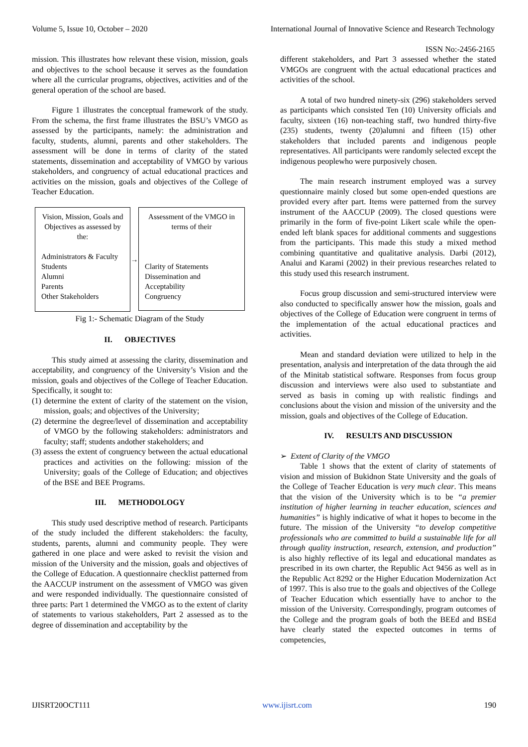Volume 5, Issue 10, October – 2020
International Journal of Innovative Science and Research Technology
ISSN No:-2456-2165
mission. This illustrates how relevant these vision, mission, goals and objectives to the school because it serves as the foundation where all the curricular programs, objectives, activities and of the general operation of the school are based.
Figure 1 illustrates the conceptual framework of the study. From the schema, the first frame illustrates the BSU’s VMGO as assessed by the participants, namely: the administration and faculty, students, alumni, parents and other stakeholders. The assessment will be done in terms of clarity of the stated statements, dissemination and acceptability of VMGO by various stakeholders, and congruency of actual educational practices and activities on the mission, goals and objectives of the College of Teacher Education.
Vision, Mission, Goals and Objectives as assessed by the:
Administrators & Faculty
Students
Alumni
Parents
Other Stakeholders
→
Assessment of the VMGO in terms of their
Clarity of Statements
Dissemination and
Acceptability
Congruency
Fig 1:- Schematic Diagram of the Study
II. OBJECTIVES
This study aimed at assessing the clarity, dissemination and acceptability, and congruency of the University’s Vision and the mission, goals and objectives of the College of Teacher Education. Specifically, it sought to:
(1) determine the extent of clarity of the statement on the vision, mission, goals; and objectives of the University;
(2) determine the degree/level of dissemination and acceptability of VMGO by the following stakeholders: administrators and faculty; staff; students andother stakeholders; and
(3) assess the extent of congruency between the actual educational practices and activities on the following: mission of the University; goals of the College of Education; and objectives of the BSE and BEE Programs.
III. METHODOLOGY
This study used descriptive method of research. Participants of the study included the different stakeholders: the faculty, students, parents, alumni and community people. They were gathered in one place and were asked to revisit the vision and mission of the University and the mission, goals and objectives of the College of Education. A questionnaire checklist patterned from the AACCUP instrument on the assessment of VMGO was given and were responded individually. The questionnaire consisted of three parts: Part 1 determined the VMGO as to the extent of clarity of statements to various stakeholders, Part 2 assessed as to the degree of dissemination and acceptability by the
different stakeholders, and Part 3 assessed whether the stated VMGOs are congruent with the actual educational practices and activities of the school.
A total of two hundred ninety-six (296) stakeholders served as participants which consisted Ten (10) University officials and faculty, sixteen (16) non-teaching staff, two hundred thirty-five (235) students, twenty (20)alumni and fifteen (15) other stakeholders that included parents and indigenous people representatives. All participants were randomly selected except the indigenous peoplewho were purposively chosen.
The main research instrument employed was a survey questionnaire mainly closed but some open-ended questions are provided every after part. Items were patterned from the survey instrument of the AACCUP (2009). The closed questions were primarily in the form of five-point Likert scale while the open-ended left blank spaces for additional comments and suggestions from the participants. This made this study a mixed method combining quantitative and qualitative analysis. Darbi (2012), Analui and Karami (2002) in their previous researches related to this study used this research instrument.
Focus group discussion and semi-structured interview were also conducted to specifically answer how the mission, goals and objectives of the College of Education were congruent in terms of the implementation of the actual educational practices and activities.
Mean and standard deviation were utilized to help in the presentation, analysis and interpretation of the data through the aid of the Minitab statistical software. Responses from focus group discussion and interviews were also used to substantiate and served as basis in coming up with realistic findings and conclusions about the vision and mission of the university and the mission, goals and objectives of the College of Education.
IV. RESULTS AND DISCUSSION
➢ Extent of Clarity of the VMGO
Table 1 shows that the extent of clarity of statements of vision and mission of Bukidnon State University and the goals of the College of Teacher Education is very much clear. This means that the vision of the University which is to be “a premier institution of higher learning in teacher education, sciences and humanities” is highly indicative of what it hopes to become in the future. The mission of the University “to develop competitive professionals who are committed to build a sustainable life for all through quality instruction, research, extension, and production” is also highly reflective of its legal and educational mandates as prescribed in its own charter, the Republic Act 9456 as well as in the Republic Act 8292 or the Higher Education Modernization Act of 1997. This is also true to the goals and objectives of the College of Teacher Education which essentially have to anchor to the mission of the University. Correspondingly, program outcomes of the College and the program goals of both the BEEd and BSEd have clearly stated the expected outcomes in terms of competencies,
IJISRT20OCT111 www.ijisrt.com 190